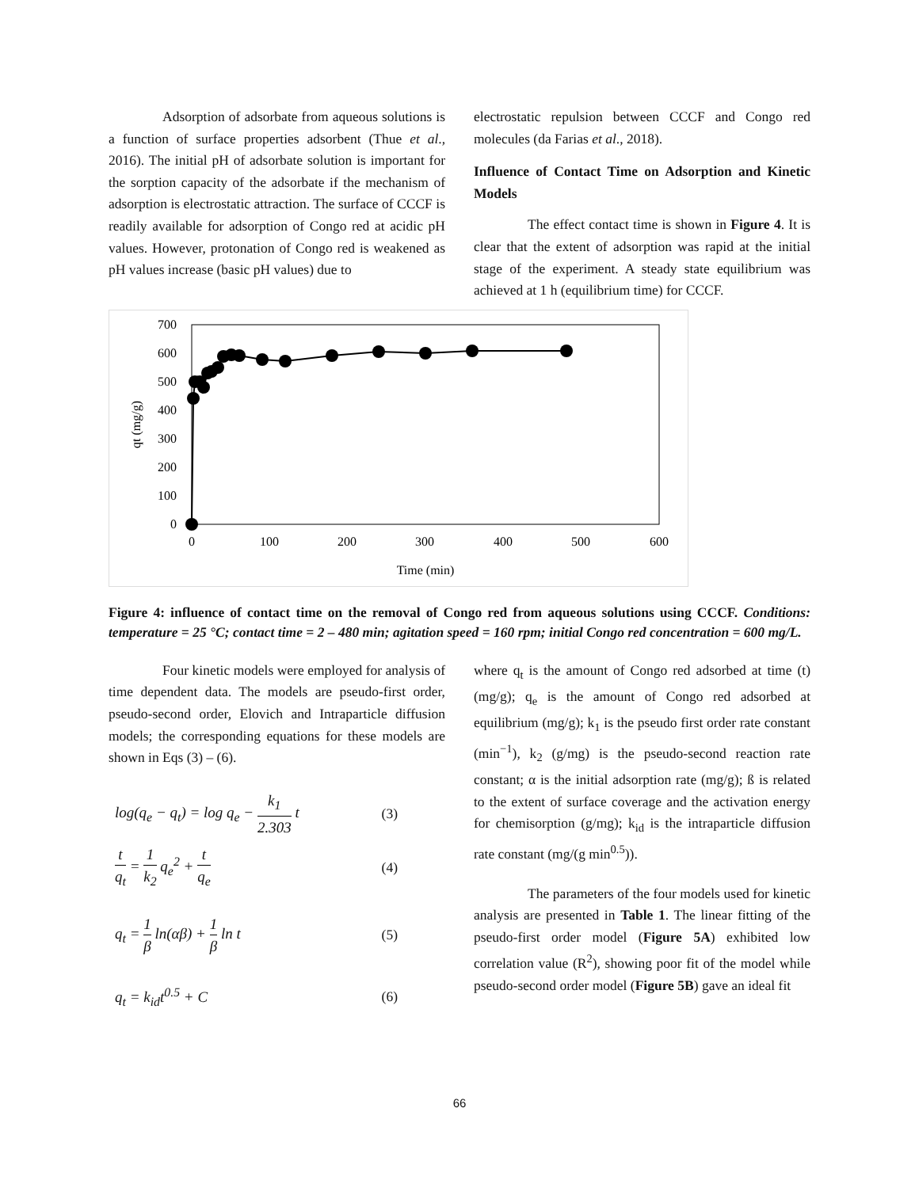Adsorption of adsorbate from aqueous solutions is a function of surface properties adsorbent (Thue et al., 2016). The initial pH of adsorbate solution is important for the sorption capacity of the adsorbate if the mechanism of adsorption is electrostatic attraction. The surface of CCCF is readily available for adsorption of Congo red at acidic pH values. However, protonation of Congo red is weakened as pH values increase (basic pH values) due to
electrostatic repulsion between CCCF and Congo red molecules (da Farias et al., 2018).
Influence of Contact Time on Adsorption and Kinetic Models
The effect contact time is shown in Figure 4. It is clear that the extent of adsorption was rapid at the initial stage of the experiment. A steady state equilibrium was achieved at 1 h (equilibrium time) for CCCF.
700
600
500
400
300
200
100
0
0
100
200
300
400
500
600
Time (min)
qt (mg/g)
Figure 4: influence of contact time on the removal of Congo red from aqueous solutions using CCCF. Conditions: temperature = 25 °C; contact time = 2 – 480 min; agitation speed = 160 rpm; initial Congo red concentration = 600 mg/L.
Four kinetic models were employed for analysis of time dependent data. The models are pseudo-first order, pseudo-second order, Elovich and Intraparticle diffusion models; the corresponding equations for these models are shown in Eqs (3) – (6).
log(q<sub>e</sub> − q<sub>t</sub>) = log q<sub>e</sub> − k<sub>1</sub> 2.303 t
(3)
t q<sub>t</sub> = 1 k<sub>2</sub> q<sub>e</sub><sup>2</sup> + t q<sub>e</sub> (4)
q<sub>t</sub> = 1 β ln(αβ) + 1 β ln t (5)
q<sub>t</sub> = k<sub>id</sub>t<sup>0.5</sup> + C (6)
where q<sub>t</sub> is the amount of Congo red adsorbed at time (t) (mg/g); q<sub>e</sub> is the amount of Congo red adsorbed at equilibrium (mg/g); k<sub>1</sub> is the pseudo first order rate constant (min<sup>−1</sup>), k<sub>2</sub> (g/mg) is the pseudo-second reaction rate constant; α is the initial adsorption rate (mg/g); ß is related to the extent of surface coverage and the activation energy for chemisorption (g/mg); k<sub>id</sub> is the intraparticle diffusion rate constant (mg/(g min<sup>0.5</sup>)).
The parameters of the four models used for kinetic analysis are presented in Table 1. The linear fitting of the pseudo-first order model (Figure 5A) exhibited low correlation value (R<sup>2</sup>), showing poor fit of the model while pseudo-second order model (Figure 5B) gave an ideal fit
66